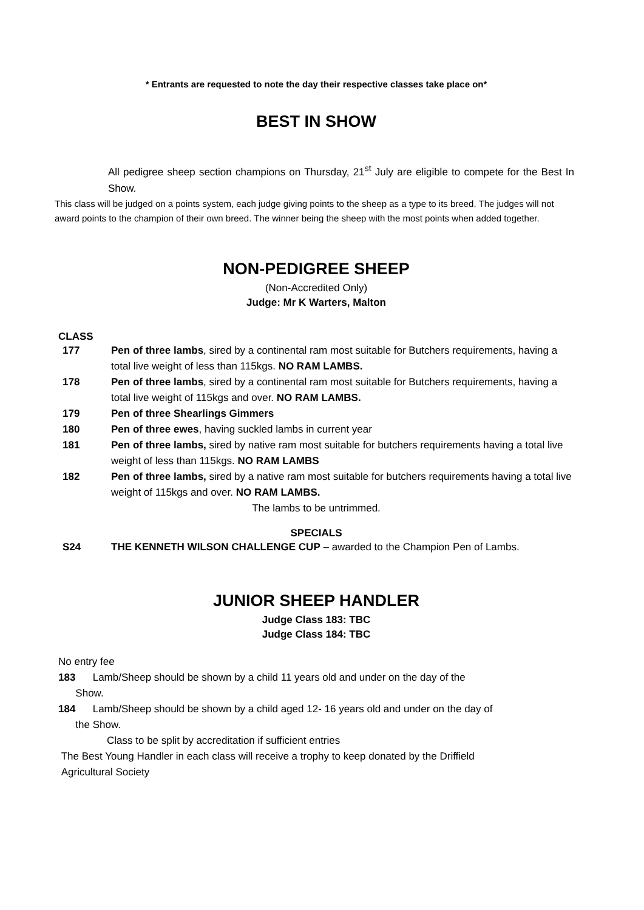* Entrants are requested to note the day their respective classes take place on*
BEST IN SHOW
All pedigree sheep section champions on Thursday, 21<sup>st</sup> July are eligible to compete for the Best In Show.
This class will be judged on a points system, each judge giving points to the sheep as a type to its breed. The judges will not award points to the champion of their own breed. The winner being the sheep with the most points when added together.
NON-PEDIGREE SHEEP
(Non-Accredited Only)
Judge: Mr K Warters, Malton
CLASS
177 Pen of three lambs, sired by a continental ram most suitable for Butchers requirements, having a total live weight of less than 115kgs. NO RAM LAMBS.
178 Pen of three lambs, sired by a continental ram most suitable for Butchers requirements, having a total live weight of 115kgs and over. NO RAM LAMBS.
179 Pen of three Shearlings Gimmers
180 Pen of three ewes, having suckled lambs in current year
181 Pen of three lambs, sired by native ram most suitable for butchers requirements having a total live weight of less than 115kgs. NO RAM LAMBS
182 Pen of three lambs, sired by a native ram most suitable for butchers requirements having a total live weight of 115kgs and over. NO RAM LAMBS.
The lambs to be untrimmed.
SPECIALS
S24 THE KENNETH WILSON CHALLENGE CUP – awarded to the Champion Pen of Lambs.
JUNIOR SHEEP HANDLER
Judge Class 183: TBC
Judge Class 184: TBC
No entry fee
183 Lamb/Sheep should be shown by a child 11 years old and under on the day of the
Show.
184 Lamb/Sheep should be shown by a child aged 12- 16 years old and under on the day of
the Show.
Class to be split by accreditation if sufficient entries
The Best Young Handler in each class will receive a trophy to keep donated by the Driffield
Agricultural Society